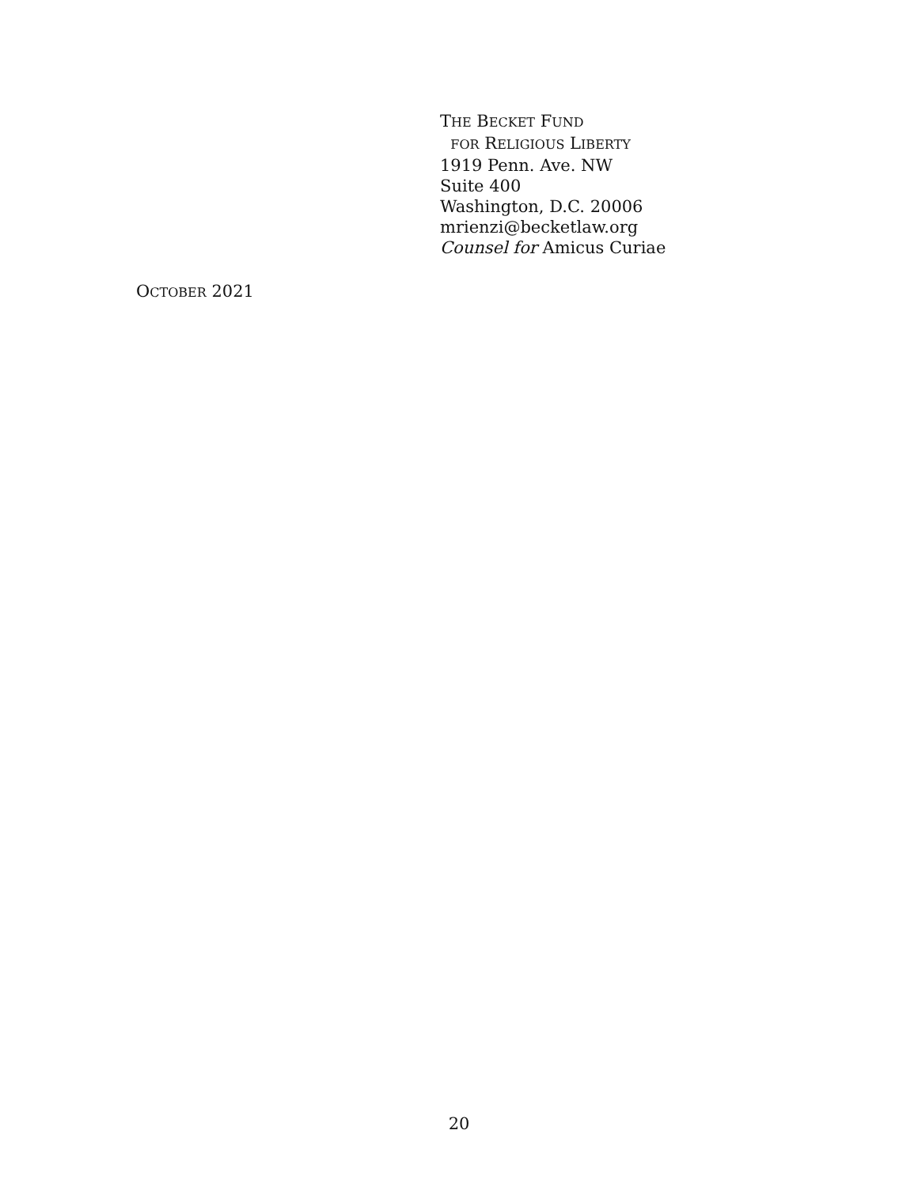THE BECKET FUND
FOR RELIGIOUS LIBERTY
1919 Penn. Ave. NW
Suite 400
Washington, D.C. 20006
mrienzi@becketlaw.org
Counsel for Amicus Curiae
OCTOBER 2021
20